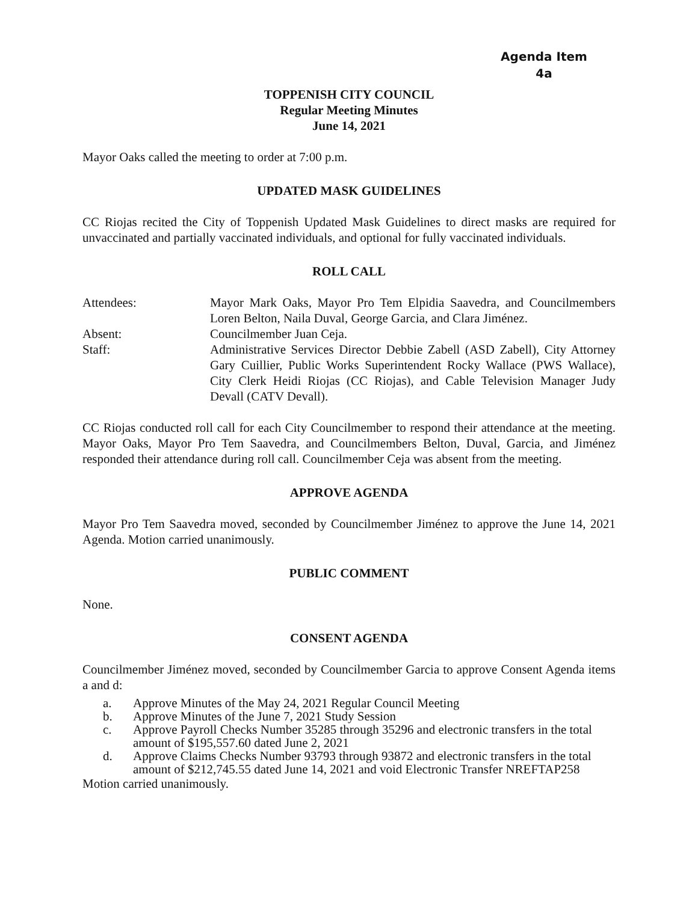Agenda Item
4a
TOPPENISH CITY COUNCIL
Regular Meeting Minutes
June 14, 2021
Mayor Oaks called the meeting to order at 7:00 p.m.
UPDATED MASK GUIDELINES
CC Riojas recited the City of Toppenish Updated Mask Guidelines to direct masks are required for unvaccinated and partially vaccinated individuals, and optional for fully vaccinated individuals.
ROLL CALL
Attendees:
Mayor Mark Oaks, Mayor Pro Tem Elpidia Saavedra, and Councilmembers Loren Belton, Naila Duval, George Garcia, and Clara Jiménez.
Absent:
Councilmember Juan Ceja.
Staff:
Administrative Services Director Debbie Zabell (ASD Zabell), City Attorney Gary Cuillier, Public Works Superintendent Rocky Wallace (PWS Wallace), City Clerk Heidi Riojas (CC Riojas), and Cable Television Manager Judy Devall (CATV Devall).
CC Riojas conducted roll call for each City Councilmember to respond their attendance at the meeting. Mayor Oaks, Mayor Pro Tem Saavedra, and Councilmembers Belton, Duval, Garcia, and Jiménez responded their attendance during roll call. Councilmember Ceja was absent from the meeting.
APPROVE AGENDA
Mayor Pro Tem Saavedra moved, seconded by Councilmember Jiménez to approve the June 14, 2021 Agenda. Motion carried unanimously.
PUBLIC COMMENT
None.
CONSENT AGENDA
Councilmember Jiménez moved, seconded by Councilmember Garcia to approve Consent Agenda items a and d:
a. Approve Minutes of the May 24, 2021 Regular Council Meeting
b. Approve Minutes of the June 7, 2021 Study Session
c. Approve Payroll Checks Number 35285 through 35296 and electronic transfers in the total amount of $195,557.60 dated June 2, 2021
d. Approve Claims Checks Number 93793 through 93872 and electronic transfers in the total amount of $212,745.55 dated June 14, 2021 and void Electronic Transfer NREFTAP258
Motion carried unanimously.